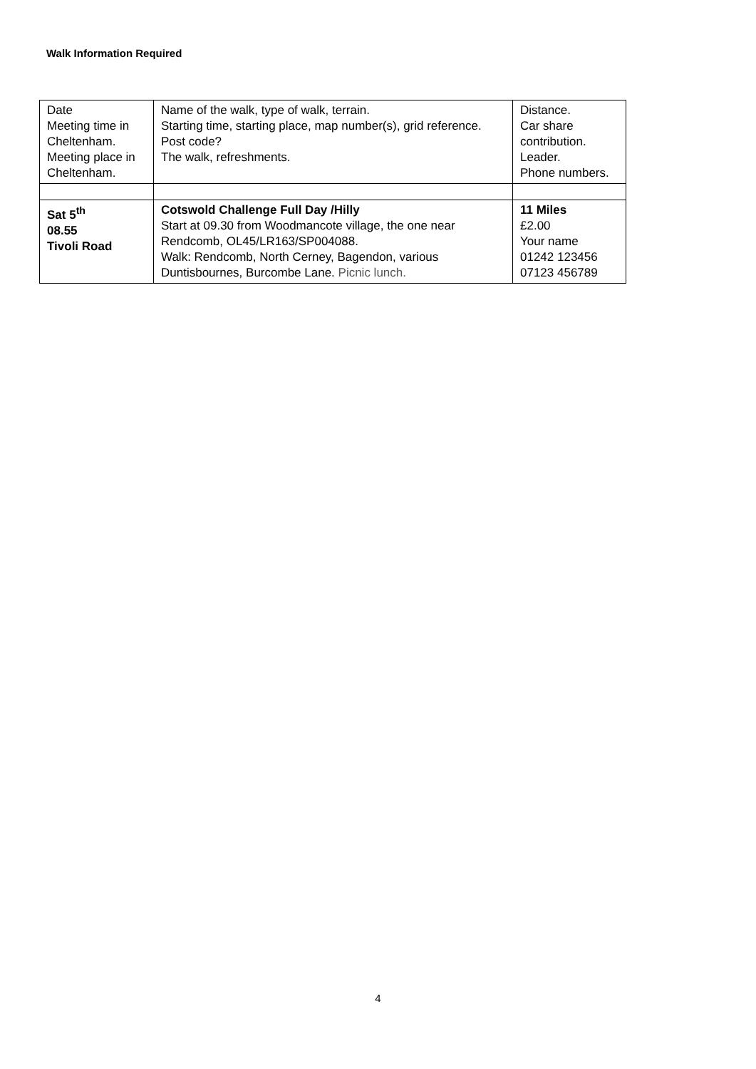Walk Information Required
| Date Meeting time in Cheltenham. Meeting place in Cheltenham. | Name of the walk, type of walk, terrain. Starting time, starting place, map number(s), grid reference. Post code? The walk, refreshments. | Distance. Car share contribution. Leader. Phone numbers. |
| Sat 5<sup>th</sup> 08.55 Tivoli Road | Cotswold Challenge Full Day /Hilly Start at 09.30 from Woodmancote village, the one near Rendcomb, OL45/LR163/SP004088. Walk: Rendcomb, North Cerney, Bagendon, various Duntisbournes, Burcombe Lane. Picnic lunch. | 11 Miles £2.00 Your name 01242 123456 07123 456789 |
4